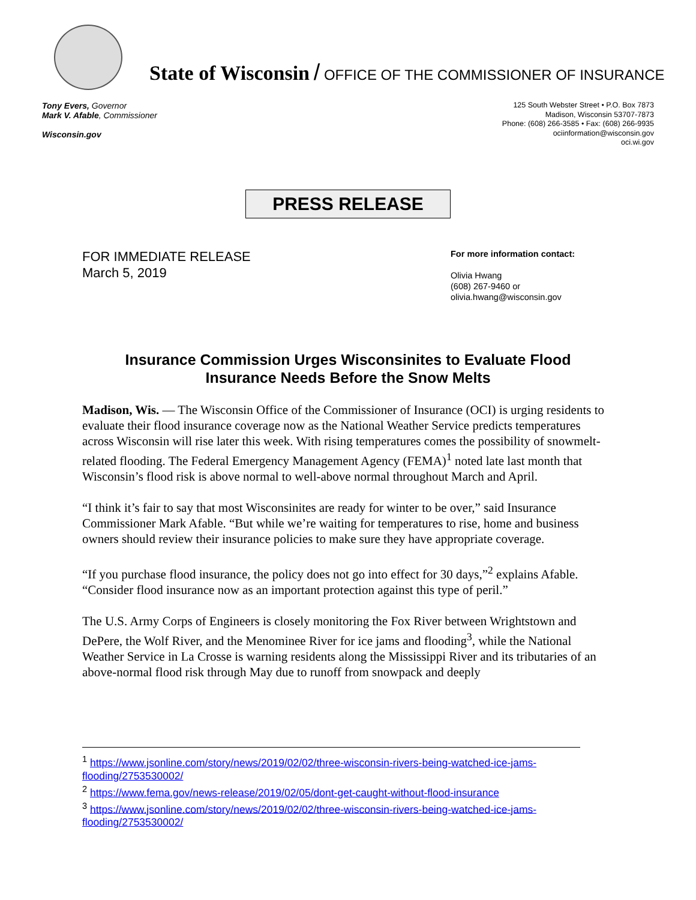State of Wisconsin / OFFICE OF THE COMMISSIONER OF INSURANCE
Tony Evers, Governor
Mark V. Afable, Commissioner
Wisconsin.gov
125 South Webster Street • P.O. Box 7873
Madison, Wisconsin 53707-7873
Phone: (608) 266-3585 • Fax: (608) 266-9935
ociinformation@wisconsin.gov
oci.wi.gov
PRESS RELEASE
FOR IMMEDIATE RELEASE
March 5, 2019
For more information contact:
Olivia Hwang
(608) 267-9460 or
olivia.hwang@wisconsin.gov
Insurance Commission Urges Wisconsinites to Evaluate Flood
Insurance Needs Before the Snow Melts
Madison, Wis. — The Wisconsin Office of the Commissioner of Insurance (OCI) is urging residents to evaluate their flood insurance coverage now as the National Weather Service predicts temperatures across Wisconsin will rise later this week. With rising temperatures comes the possibility of snowmelt-related flooding. The Federal Emergency Management Agency (FEMA)<sup>1</sup> noted late last month that Wisconsin’s flood risk is above normal to well-above normal throughout March and April.
“I think it’s fair to say that most Wisconsinites are ready for winter to be over,” said Insurance Commissioner Mark Afable. “But while we’re waiting for temperatures to rise, home and business owners should review their insurance policies to make sure they have appropriate coverage.
“If you purchase flood insurance, the policy does not go into effect for 30 days,”<sup>2</sup> explains Afable. “Consider flood insurance now as an important protection against this type of peril.”
The U.S. Army Corps of Engineers is closely monitoring the Fox River between Wrightstown and DePere, the Wolf River, and the Menominee River for ice jams and flooding<sup>3</sup>, while the National Weather Service in La Crosse is warning residents along the Mississippi River and its tributaries of an above-normal flood risk through May due to runoff from snowpack and deeply
<sup>1</sup> https://www.jsonline.com/story/news/2019/02/02/three-wisconsin-rivers-being-watched-ice-jams-flooding/2753530002/
<sup>2</sup> https://www.fema.gov/news-release/2019/02/05/dont-get-caught-without-flood-insurance
<sup>3</sup> https://www.jsonline.com/story/news/2019/02/02/three-wisconsin-rivers-being-watched-ice-jams-flooding/2753530002/